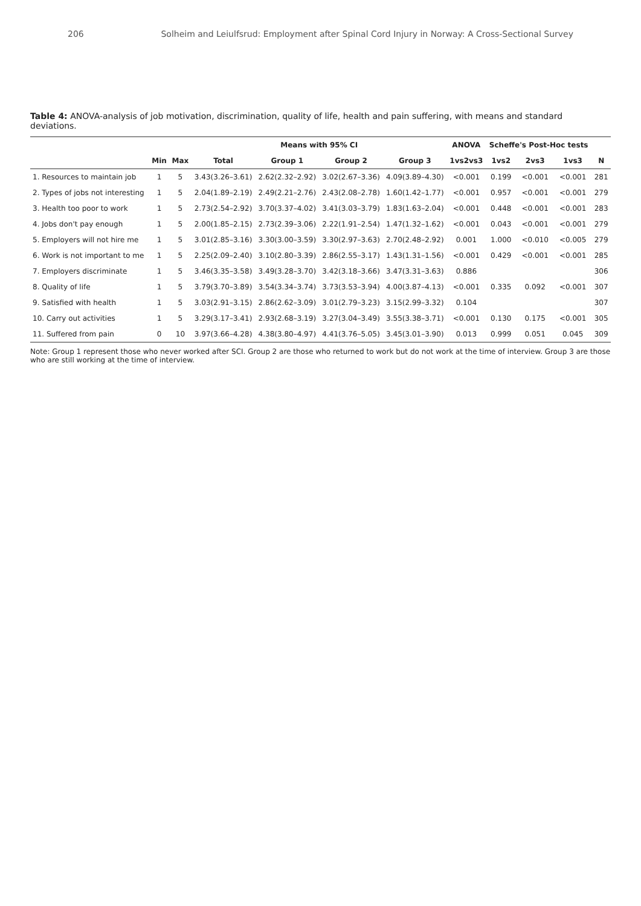206 Solheim and Leiulfsrud: Employment after Spinal Cord Injury in Norway: A Cross-Sectional Survey
Table 4: ANOVA-analysis of job motivation, discrimination, quality of life, health and pain suffering, with means and standard deviations.
| | | | Means with 95% CI | | | | ANOVA | Scheffe's Post-Hoc tests | | | |
| --- | --- | --- | --- | --- | --- | --- | --- | --- | --- | --- | --- |
| | Min | Max | Total | Group 1 | Group 2 | Group 3 | 1vs2vs3 | 1vs2 | 2vs3 | 1vs3 | N |
| 1. Resources to maintain job | 1 | 5 | 3.43(3.26–3.61) | 2.62(2.32–2.92) | 3.02(2.67–3.36) | 4.09(3.89–4.30) | <0.001 | 0.199 | <0.001 | <0.001 | 281 |
| 2. Types of jobs not interesting | 1 | 5 | 2.04(1.89–2.19) | 2.49(2.21–2.76) | 2.43(2.08–2.78) | 1.60(1.42–1.77) | <0.001 | 0.957 | <0.001 | <0.001 | 279 |
| 3. Health too poor to work | 1 | 5 | 2.73(2.54–2.92) | 3.70(3.37–4.02) | 3.41(3.03–3.79) | 1.83(1.63–2.04) | <0.001 | 0.448 | <0.001 | <0.001 | 283 |
| 4. Jobs don't pay enough | 1 | 5 | 2.00(1.85–2.15) | 2.73(2.39–3.06) | 2.22(1.91–2.54) | 1.47(1.32–1.62) | <0.001 | 0.043 | <0.001 | <0.001 | 279 |
| 5. Employers will not hire me | 1 | 5 | 3.01(2.85–3.16) | 3.30(3.00–3.59) | 3.30(2.97–3.63) | 2.70(2.48–2.92) | 0.001 | 1.000 | <0.010 | <0.005 | 279 |
| 6. Work is not important to me | 1 | 5 | 2.25(2.09–2.40) | 3.10(2.80–3.39) | 2.86(2.55–3.17) | 1.43(1.31–1.56) | <0.001 | 0.429 | <0.001 | <0.001 | 285 |
| 7. Employers discriminate | 1 | 5 | 3.46(3.35–3.58) | 3.49(3.28–3.70) | 3.42(3.18–3.66) | 3.47(3.31–3.63) | 0.886 | | | | 306 |
| 8. Quality of life | 1 | 5 | 3.79(3.70–3.89) | 3.54(3.34–3.74) | 3.73(3.53–3.94) | 4.00(3.87–4.13) | <0.001 | 0.335 | 0.092 | <0.001 | 307 |
| 9. Satisfied with health | 1 | 5 | 3.03(2.91–3.15) | 2.86(2.62–3.09) | 3.01(2.79–3.23) | 3.15(2.99–3.32) | 0.104 | | | | 307 |
| 10. Carry out activities | 1 | 5 | 3.29(3.17–3.41) | 2.93(2.68–3.19) | 3.27(3.04–3.49) | 3.55(3.38–3.71) | <0.001 | 0.130 | 0.175 | <0.001 | 305 |
| 11. Suffered from pain | 0 | 10 | 3.97(3.66–4.28) | 4.38(3.80–4.97) | 4.41(3.76–5.05) | 3.45(3.01–3.90) | 0.013 | 0.999 | 0.051 | 0.045 | 309 |
Note: Group 1 represent those who never worked after SCI. Group 2 are those who returned to work but do not work at the time of interview. Group 3 are those who are still working at the time of interview.